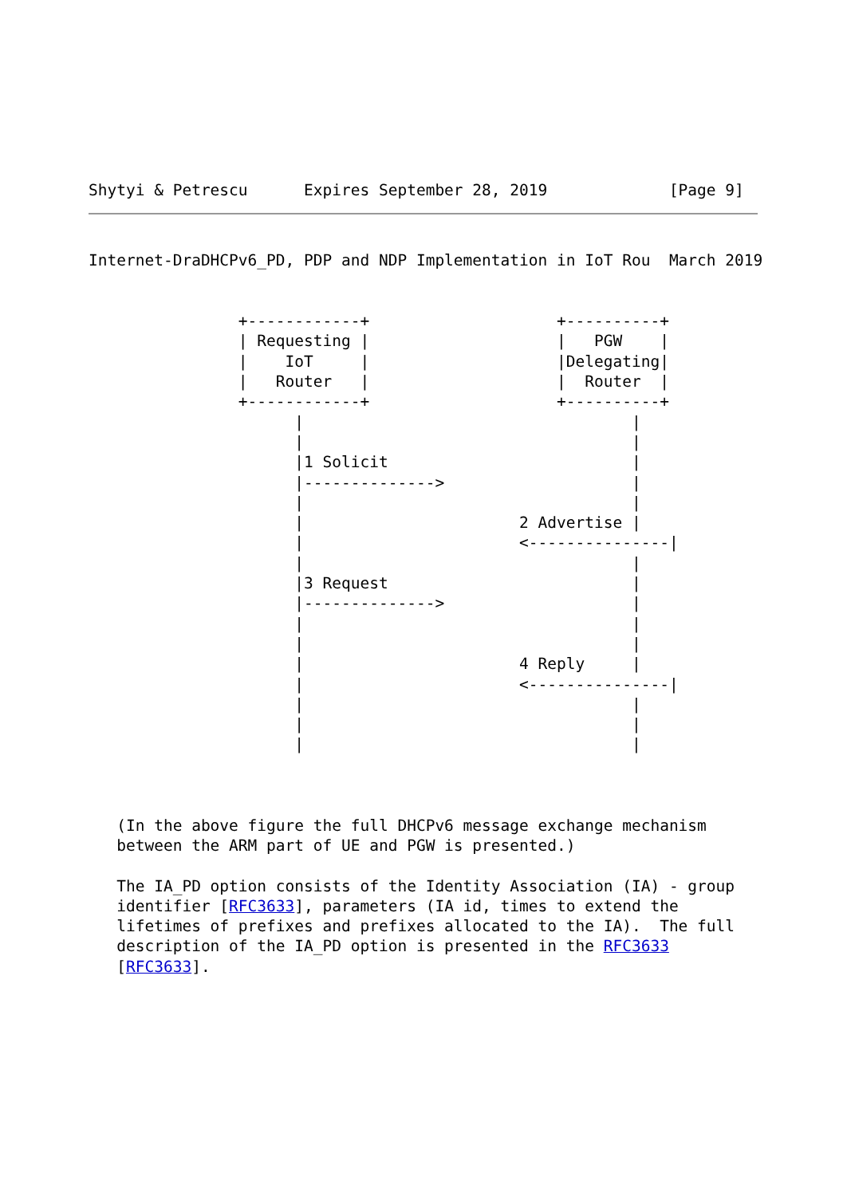Shytyi & Petrescu      Expires September 28, 2019             [Page 9]
Internet-DraDHCPv6_PD, PDP and NDP Implementation in IoT Rou  March 2019


                +------------+                    +----------+
                | Requesting |                    |   PGW    |
                |    IoT     |                    |Delegating|
                |   Router   |                    |  Router  |
                +------------+                    +----------+
                      |                                   |
                      |                                   |
                      |1 Solicit                          |
                      |-------------->                    |
                      |                                   |
                      |                       2 Advertise |
                      |                       <---------------|
                      |                                   |
                      |3 Request                          |
                      |-------------->                    |
                      |                                   |
                      |                                   |
                      |                       4 Reply     |
                      |                       <---------------|
                      |                                   |
                      |                                   |
                      |                                   |



   (In the above figure the full DHCPv6 message exchange mechanism
   between the ARM part of UE and PGW is presented.)

   The IA_PD option consists of the Identity Association (IA) - group
   identifier [RFC3633], parameters (IA id, times to extend the
   lifetimes of prefixes and prefixes allocated to the IA).  The full
   description of the IA_PD option is presented in the RFC3633
   [RFC3633].